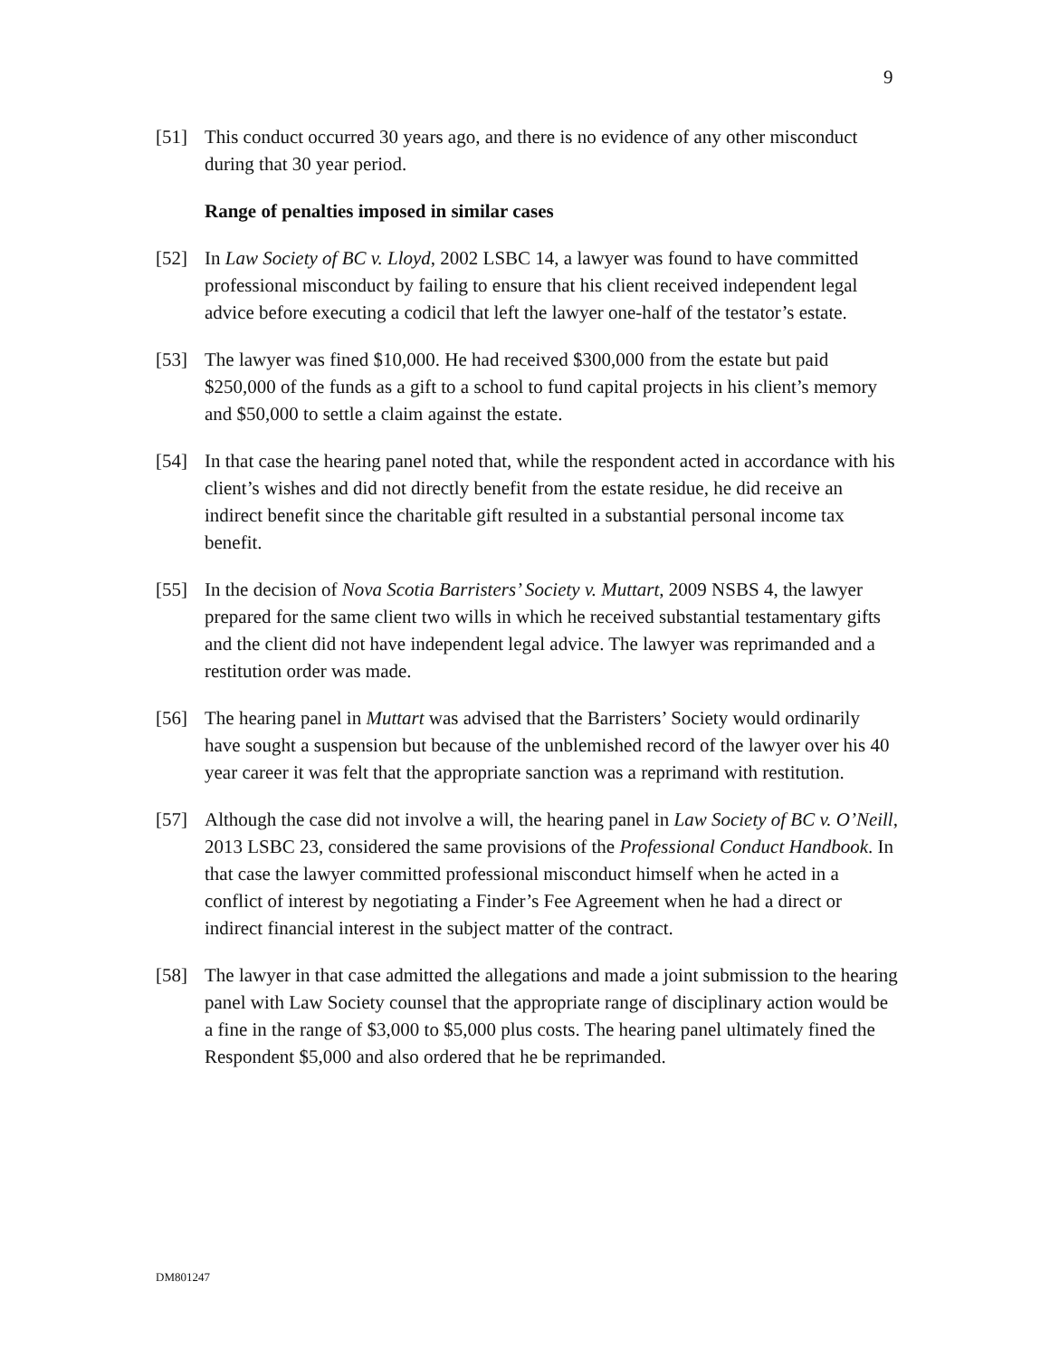9
[51] This conduct occurred 30 years ago, and there is no evidence of any other misconduct during that 30 year period.
Range of penalties imposed in similar cases
[52] In Law Society of BC v. Lloyd, 2002 LSBC 14, a lawyer was found to have committed professional misconduct by failing to ensure that his client received independent legal advice before executing a codicil that left the lawyer one-half of the testator’s estate.
[53] The lawyer was fined $10,000. He had received $300,000 from the estate but paid $250,000 of the funds as a gift to a school to fund capital projects in his client’s memory and $50,000 to settle a claim against the estate.
[54] In that case the hearing panel noted that, while the respondent acted in accordance with his client’s wishes and did not directly benefit from the estate residue, he did receive an indirect benefit since the charitable gift resulted in a substantial personal income tax benefit.
[55] In the decision of Nova Scotia Barristers’ Society v. Muttart, 2009 NSBS 4, the lawyer prepared for the same client two wills in which he received substantial testamentary gifts and the client did not have independent legal advice. The lawyer was reprimanded and a restitution order was made.
[56] The hearing panel in Muttart was advised that the Barristers’ Society would ordinarily have sought a suspension but because of the unblemished record of the lawyer over his 40 year career it was felt that the appropriate sanction was a reprimand with restitution.
[57] Although the case did not involve a will, the hearing panel in Law Society of BC v. O’Neill, 2013 LSBC 23, considered the same provisions of the Professional Conduct Handbook. In that case the lawyer committed professional misconduct himself when he acted in a conflict of interest by negotiating a Finder’s Fee Agreement when he had a direct or indirect financial interest in the subject matter of the contract.
[58] The lawyer in that case admitted the allegations and made a joint submission to the hearing panel with Law Society counsel that the appropriate range of disciplinary action would be a fine in the range of $3,000 to $5,000 plus costs. The hearing panel ultimately fined the Respondent $5,000 and also ordered that he be reprimanded.
DM801247